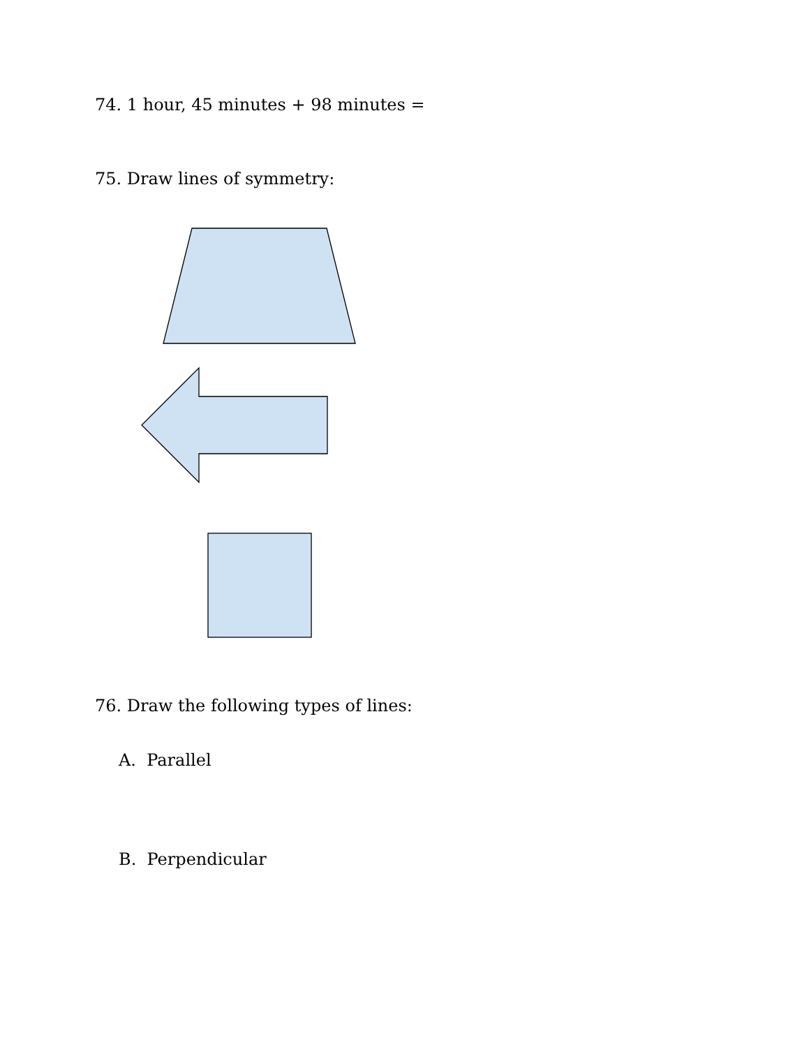74. 1 hour, 45 minutes + 98 minutes =
75. Draw lines of symmetry:
76. Draw the following types of lines:
A. Parallel
B. Perpendicular